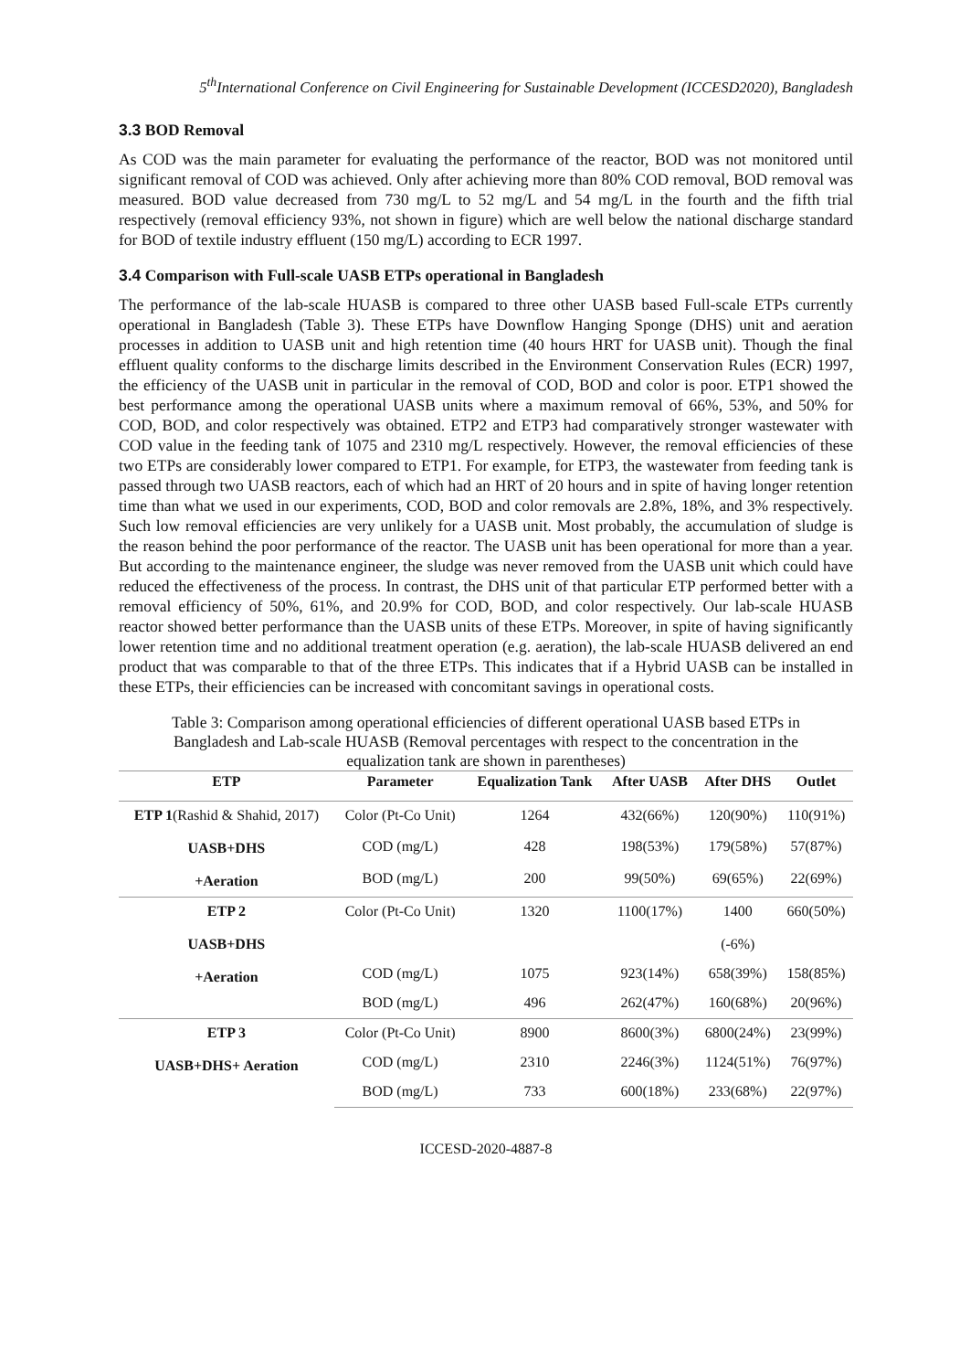5<sup>th</sup>International Conference on Civil Engineering for Sustainable Development (ICCESD2020), Bangladesh
3.3 BOD Removal
As COD was the main parameter for evaluating the performance of the reactor, BOD was not monitored until significant removal of COD was achieved. Only after achieving more than 80% COD removal, BOD removal was measured. BOD value decreased from 730 mg/L to 52 mg/L and 54 mg/L in the fourth and the fifth trial respectively (removal efficiency 93%, not shown in figure) which are well below the national discharge standard for BOD of textile industry effluent (150 mg/L) according to ECR 1997.
3.4 Comparison with Full-scale UASB ETPs operational in Bangladesh
The performance of the lab-scale HUASB is compared to three other UASB based Full-scale ETPs currently operational in Bangladesh (Table 3). These ETPs have Downflow Hanging Sponge (DHS) unit and aeration processes in addition to UASB unit and high retention time (40 hours HRT for UASB unit). Though the final effluent quality conforms to the discharge limits described in the Environment Conservation Rules (ECR) 1997, the efficiency of the UASB unit in particular in the removal of COD, BOD and color is poor. ETP1 showed the best performance among the operational UASB units where a maximum removal of 66%, 53%, and 50% for COD, BOD, and color respectively was obtained. ETP2 and ETP3 had comparatively stronger wastewater with COD value in the feeding tank of 1075 and 2310 mg/L respectively. However, the removal efficiencies of these two ETPs are considerably lower compared to ETP1. For example, for ETP3, the wastewater from feeding tank is passed through two UASB reactors, each of which had an HRT of 20 hours and in spite of having longer retention time than what we used in our experiments, COD, BOD and color removals are 2.8%, 18%, and 3% respectively. Such low removal efficiencies are very unlikely for a UASB unit. Most probably, the accumulation of sludge is the reason behind the poor performance of the reactor. The UASB unit has been operational for more than a year. But according to the maintenance engineer, the sludge was never removed from the UASB unit which could have reduced the effectiveness of the process. In contrast, the DHS unit of that particular ETP performed better with a removal efficiency of 50%, 61%, and 20.9% for COD, BOD, and color respectively. Our lab-scale HUASB reactor showed better performance than the UASB units of these ETPs. Moreover, in spite of having significantly lower retention time and no additional treatment operation (e.g. aeration), the lab-scale HUASB delivered an end product that was comparable to that of the three ETPs. This indicates that if a Hybrid UASB can be installed in these ETPs, their efficiencies can be increased with concomitant savings in operational costs.
Table 3: Comparison among operational efficiencies of different operational UASB based ETPs in Bangladesh and Lab-scale HUASB (Removal percentages with respect to the concentration in the equalization tank are shown in parentheses)
| ETP | Parameter | Equalization Tank | After UASB | After DHS | Outlet |
| --- | --- | --- | --- | --- | --- |
| ETP 1 (Rashid & Shahid, 2017) UASB+DHS +Aeration | Color (Pt-Co Unit) | 1264 | 432(66%) | 120(90%) | 110(91%) |
| | COD (mg/L) | 428 | 198(53%) | 179(58%) | 57(87%) |
| | BOD (mg/L) | 200 | 99(50%) | 69(65%) | 22(69%) |
| ETP 2 UASB+DHS +Aeration | Color (Pt-Co Unit) | 1320 | 1100(17%) | 1400 (-6%) | 660(50%) |
| | COD (mg/L) | 1075 | 923(14%) | 658(39%) | 158(85%) |
| | BOD (mg/L) | 496 | 262(47%) | 160(68%) | 20(96%) |
| ETP 3 UASB+DHS+ Aeration | Color (Pt-Co Unit) | 8900 | 8600(3%) | 6800(24%) | 23(99%) |
| | COD (mg/L) | 2310 | 2246(3%) | 1124(51%) | 76(97%) |
| | BOD (mg/L) | 733 | 600(18%) | 233(68%) | 22(97%) |
ICCESD-2020-4887-8